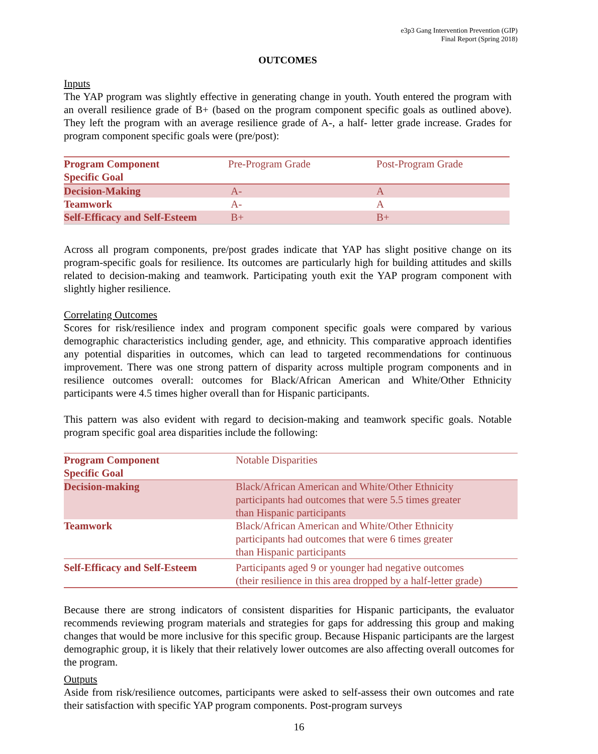e3p3 Gang Intervention Prevention (GIP)
Final Report (Spring 2018)
OUTCOMES
Inputs
The YAP program was slightly effective in generating change in youth. Youth entered the program with an overall resilience grade of B+ (based on the program component specific goals as outlined above). They left the program with an average resilience grade of A-, a half- letter grade increase. Grades for program component specific goals were (pre/post):
| Program Component Specific Goal | Pre-Program Grade | Post-Program Grade |
| --- | --- | --- |
| Decision-Making | A- | A |
| Teamwork | A- | A |
| Self-Efficacy and Self-Esteem | B+ | B+ |
Across all program components, pre/post grades indicate that YAP has slight positive change on its program-specific goals for resilience. Its outcomes are particularly high for building attitudes and skills related to decision-making and teamwork. Participating youth exit the YAP program component with slightly higher resilience.
Correlating Outcomes
Scores for risk/resilience index and program component specific goals were compared by various demographic characteristics including gender, age, and ethnicity. This comparative approach identifies any potential disparities in outcomes, which can lead to targeted recommendations for continuous improvement. There was one strong pattern of disparity across multiple program components and in resilience outcomes overall: outcomes for Black/African American and White/Other Ethnicity participants were 4.5 times higher overall than for Hispanic participants.
This pattern was also evident with regard to decision-making and teamwork specific goals. Notable program specific goal area disparities include the following:
| Program Component Specific Goal | Notable Disparities |
| --- | --- |
| Decision-making | Black/African American and White/Other Ethnicity participants had outcomes that were 5.5 times greater than Hispanic participants |
| Teamwork | Black/African American and White/Other Ethnicity participants had outcomes that were 6 times greater than Hispanic participants |
| Self-Efficacy and Self-Esteem | Participants aged 9 or younger had negative outcomes (their resilience in this area dropped by a half-letter grade) |
Because there are strong indicators of consistent disparities for Hispanic participants, the evaluator recommends reviewing program materials and strategies for gaps for addressing this group and making changes that would be more inclusive for this specific group. Because Hispanic participants are the largest demographic group, it is likely that their relatively lower outcomes are also affecting overall outcomes for the program.
Outputs
Aside from risk/resilience outcomes, participants were asked to self-assess their own outcomes and rate their satisfaction with specific YAP program components. Post-program surveys
16